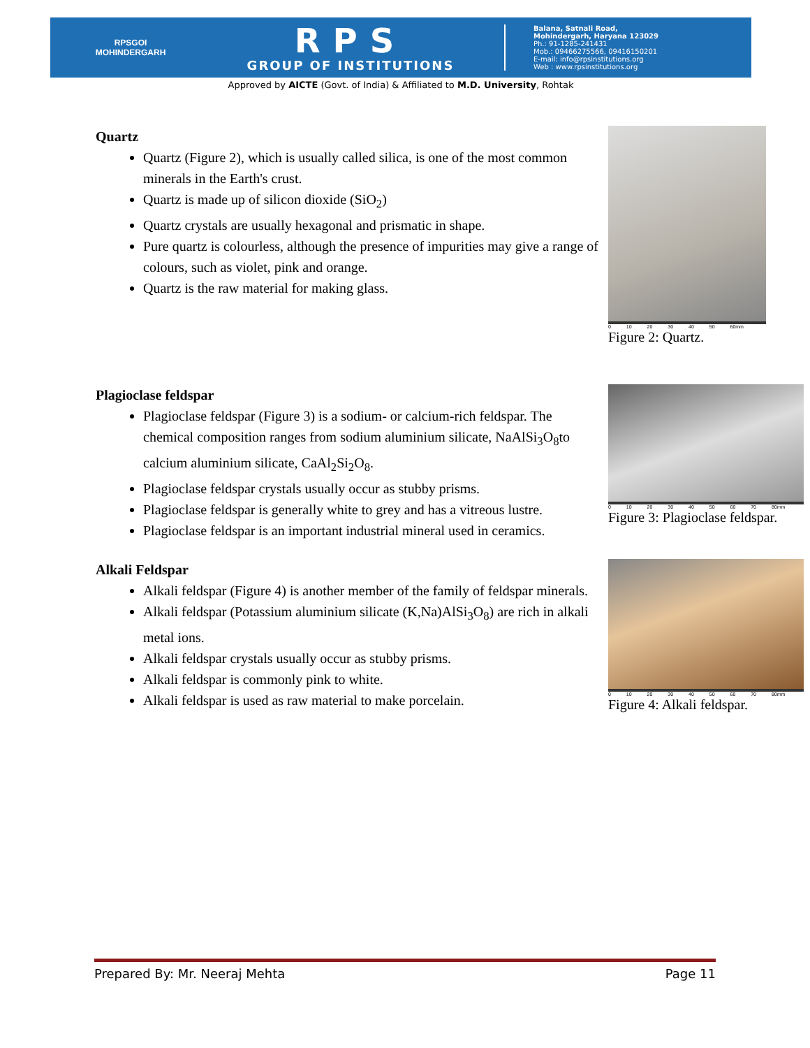RPSGOI
MOHINDERGARH
RPS
GROUP OF INSTITUTIONS
Balana, Satnali Road,
Mohindergarh, Haryana 123029
Ph.: 91-1285-241431
Mob.: 09466275566, 09416150201
E-mail: info@rpsinstitutions.org
Web : www.rpsinstitutions.org
Approved by AICTE (Govt. of India) & Affiliated to M.D. University, Rohtak
Quartz
Quartz (Figure 2), which is usually called silica, is one of the most common minerals in the Earth's crust.
Quartz is made up of silicon dioxide (SiO<sub>2</sub>)
Quartz crystals are usually hexagonal and prismatic in shape.
Pure quartz is colourless, although the presence of impurities may give a range of colours, such as violet, pink and orange.
Quartz is the raw material for making glass.
0 10 20 30 40 50 60mm
Figure 2: Quartz.
Plagioclase feldspar
Plagioclase feldspar (Figure 3) is a sodium- or calcium-rich feldspar. The chemical composition ranges from sodium aluminium silicate, NaAlSi<sub>3</sub>O<sub>8</sub>to calcium aluminium silicate, CaAl<sub>2</sub>Si<sub>2</sub>O<sub>8</sub>.
Plagioclase feldspar crystals usually occur as stubby prisms.
Plagioclase feldspar is generally white to grey and has a vitreous lustre.
Plagioclase feldspar is an important industrial mineral used in ceramics.
0 10 20 30 40 50 60 70 80mm
Figure 3: Plagioclase feldspar.
Alkali Feldspar
Alkali feldspar (Figure 4) is another member of the family of feldspar minerals.
Alkali feldspar (Potassium aluminium silicate (K,Na)AlSi<sub>3</sub>O<sub>8</sub>) are rich in alkali metal ions.
Alkali feldspar crystals usually occur as stubby prisms.
Alkali feldspar is commonly pink to white.
Alkali feldspar is used as raw material to make porcelain.
0 10 20 30 40 50 60 70 80mm
Figure 4: Alkali feldspar.
Prepared By: Mr. Neeraj Mehta Page 11